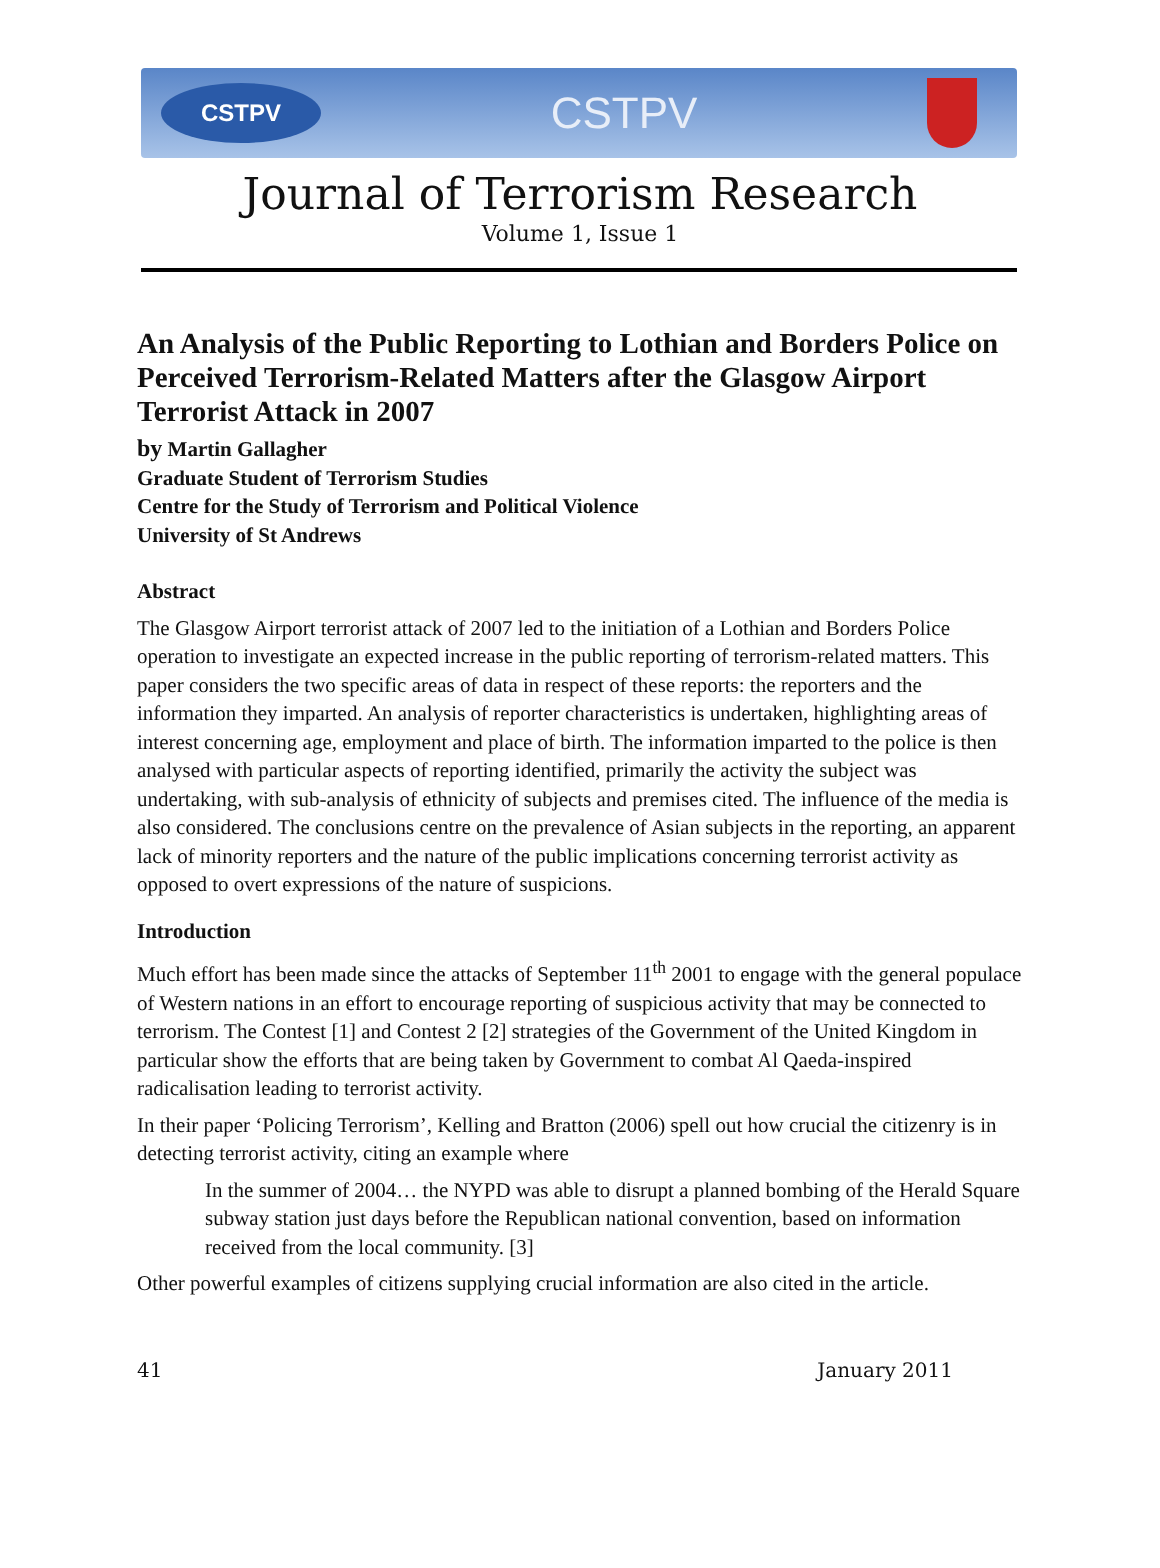CSTPV
CSTPV
Journal of Terrorism Research
Volume 1, Issue 1
An Analysis of the Public Reporting to Lothian and Borders Police on Perceived Terrorism-Related Matters after the Glasgow Airport Terrorist Attack in 2007
by Martin Gallagher
Graduate Student of Terrorism Studies
Centre for the Study of Terrorism and Political Violence
University of St Andrews
Abstract
The Glasgow Airport terrorist attack of 2007 led to the initiation of a Lothian and Borders Police operation to investigate an expected increase in the public reporting of terrorism-related matters. This paper considers the two specific areas of data in respect of these reports: the reporters and the information they imparted. An analysis of reporter characteristics is undertaken, highlighting areas of interest concerning age, employment and place of birth. The information imparted to the police is then analysed with particular aspects of reporting identified, primarily the activity the subject was undertaking, with sub-analysis of ethnicity of subjects and premises cited. The influence of the media is also considered. The conclusions centre on the prevalence of Asian subjects in the reporting, an apparent lack of minority reporters and the nature of the public implications concerning terrorist activity as opposed to overt expressions of the nature of suspicions.
Introduction
Much effort has been made since the attacks of September 11<sup>th</sup> 2001 to engage with the general populace of Western nations in an effort to encourage reporting of suspicious activity that may be connected to terrorism. The Contest [1] and Contest 2 [2] strategies of the Government of the United Kingdom in particular show the efforts that are being taken by Government to combat Al Qaeda-inspired radicalisation leading to terrorist activity.
In their paper ‘Policing Terrorism’, Kelling and Bratton (2006) spell out how crucial the citizenry is in detecting terrorist activity, citing an example where
In the summer of 2004… the NYPD was able to disrupt a planned bombing of the Herald Square subway station just days before the Republican national convention, based on information received from the local community. [3]
Other powerful examples of citizens supplying crucial information are also cited in the article.
41 January 2011